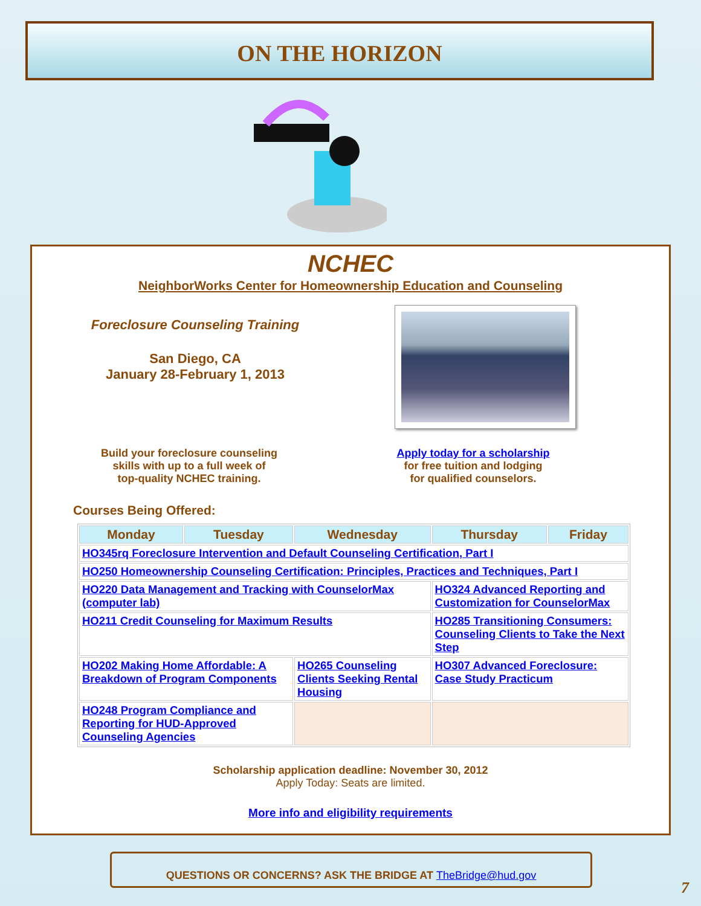ON THE HORIZON
NCHEC
NeighborWorks Center for Homeownership Education and Counseling
Foreclosure Counseling Training
San Diego, CA
January 28-February 1, 2013
Build your foreclosure counseling
skills with up to a full week of
top-quality NCHEC training.
Apply today for a scholarship
for free tuition and lodging
for qualified counselors.
Courses Being Offered:
| Monday | Tuesday | Wednesday | Thursday | Friday |
| --- | --- | --- | --- | --- |
| HO345rq Foreclosure Intervention and Default Counseling Certification, Part I | | | | |
| HO250 Homeownership Counseling Certification: Principles, Practices and Techniques, Part I | | | | |
| HO220 Data Management and Tracking with CounselorMax (computer lab) | | | HO324 Advanced Reporting and Customization for CounselorMax | |
| HO211 Credit Counseling for Maximum Results | | | HO285 Transitioning Consumers: Counseling Clients to Take the Next Step | |
| HO202 Making Home Affordable: A Breakdown of Program Components | | HO265 Counseling Clients Seeking Rental Housing | HO307 Advanced Foreclosure: Case Study Practicum | |
| HO248 Program Compliance and Reporting for HUD-Approved Counseling Agencies | | | | |
Scholarship application deadline: November 30, 2012
Apply Today: Seats are limited.
More info and eligibility requirements
QUESTIONS OR CONCERNS? ASK THE BRIDGE AT TheBridge@hud.gov
7